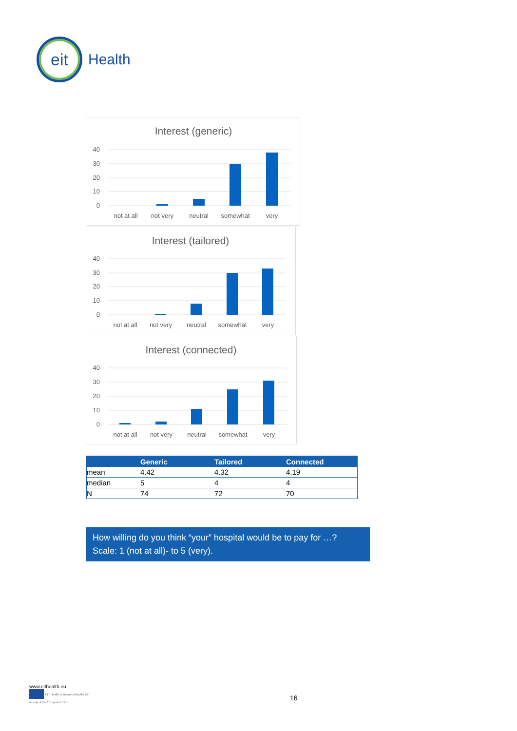eit
Health
Interest (generic)
40
30
20
10
0
not at all
not very
neutral
somewhat
very
Interest (tailored)
40
30
20
10
0
not at all
not very
neutral
somewhat
very
Interest (connected)
40
30
20
10
0
not at all
not very
neutral
somewhat
very
| | Generic | Tailored | Connected |
| --- | --- | --- | --- |
| mean | 4.42 | 4.32 | 4.19 |
| median | 5 | 4 | 4 |
| N | 74 | 72 | 70 |
How willing do you think “your” hospital would be to pay for …?
Scale: 1 (not at all)- to 5 (very).
www.eithealth.eu
EIT Health is supported by the EIT,
a body of the European Union
16